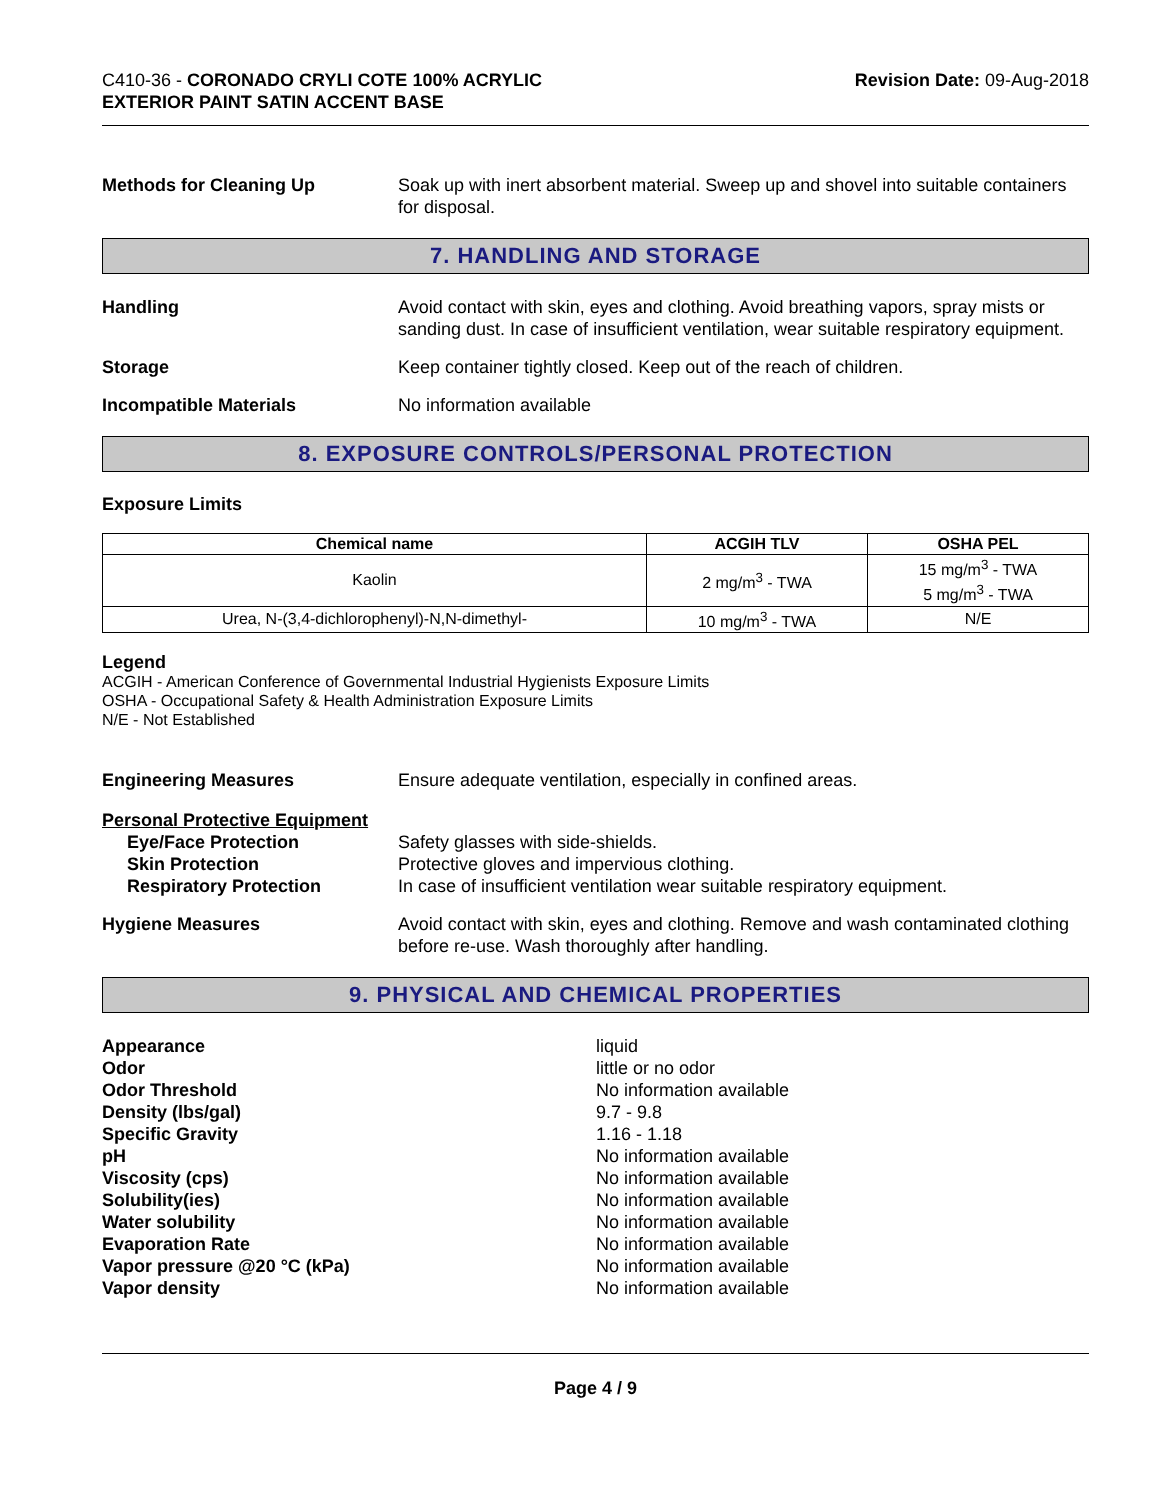C410-36 - CORONADO CRYLI COTE 100% ACRYLIC
EXTERIOR PAINT SATIN ACCENT BASE
Revision Date: 09-Aug-2018
Methods for Cleaning Up Soak up with inert absorbent material. Sweep up and shovel into suitable containers for disposal.
7. HANDLING AND STORAGE
Handling Avoid contact with skin, eyes and clothing. Avoid breathing vapors, spray mists or sanding dust. In case of insufficient ventilation, wear suitable respiratory equipment.
Storage Keep container tightly closed. Keep out of the reach of children.
Incompatible Materials No information available
8. EXPOSURE CONTROLS/PERSONAL PROTECTION
Exposure Limits
| Chemical name | ACGIH TLV | OSHA PEL |
| --- | --- | --- |
| Kaolin | 2 mg/m<sup>3</sup> - TWA | 15 mg/m<sup>3</sup> - TWA 5 mg/m<sup>3</sup> - TWA |
| Urea, N-(3,4-dichlorophenyl)-N,N-dimethyl- | 10 mg/m<sup>3</sup> - TWA | N/E |
Legend
ACGIH - American Conference of Governmental Industrial Hygienists Exposure Limits
OSHA - Occupational Safety & Health Administration Exposure Limits
N/E - Not Established
Engineering Measures Ensure adequate ventilation, especially in confined areas.
Personal Protective Equipment
Eye/Face Protection
Skin Protection
Respiratory Protection
Safety glasses with side-shields.
Protective gloves and impervious clothing.
In case of insufficient ventilation wear suitable respiratory equipment.
Hygiene Measures Avoid contact with skin, eyes and clothing. Remove and wash contaminated clothing before re-use. Wash thoroughly after handling.
9. PHYSICAL AND CHEMICAL PROPERTIES
Appearance
Odor
Odor Threshold
Density (lbs/gal)
Specific Gravity
pH
Viscosity (cps)
Solubility(ies)
Water solubility
Evaporation Rate
Vapor pressure @20 °C (kPa)
Vapor density
liquid
little or no odor
No information available
9.7 - 9.8
1.16 - 1.18
No information available
No information available
No information available
No information available
No information available
No information available
No information available
Page 4 / 9